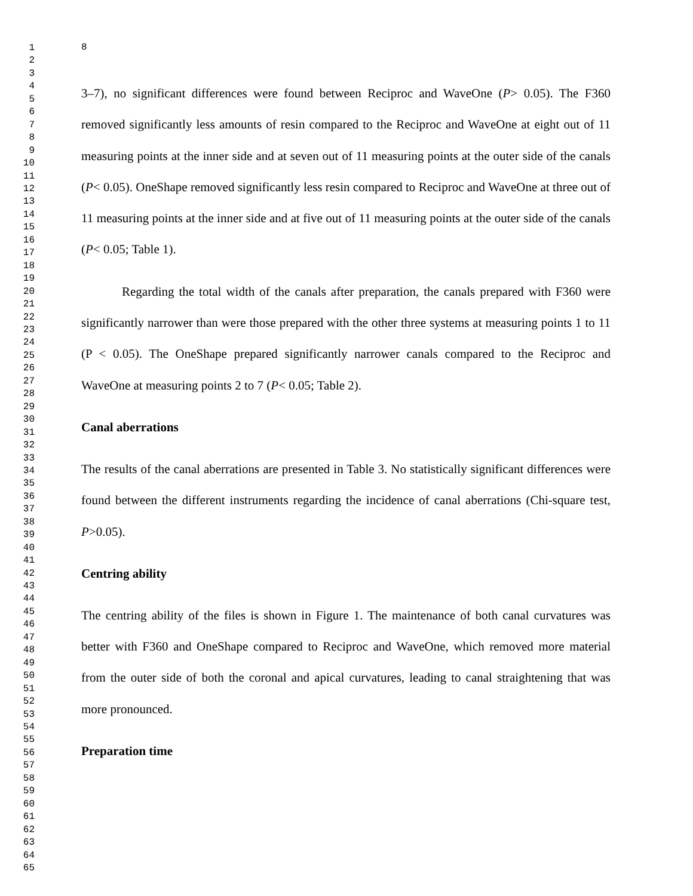1
2
3
4
5
6
7
8
9
10
11
12
13
14
15
16
17
18
19
20
21
22
23
24
25
26
27
28
29
30
31
32
33
34
35
36
37
38
39
40
41
42
43
44
45
46
47
48
49
50
51
52
53
54
55
56
57
58
59
60
61
62
63
64
65
8
3–7), no significant differences were found between Reciproc and WaveOne (P> 0.05). The F360 removed significantly less amounts of resin compared to the Reciproc and WaveOne at eight out of 11 measuring points at the inner side and at seven out of 11 measuring points at the outer side of the canals (P< 0.05). OneShape removed significantly less resin compared to Reciproc and WaveOne at three out of 11 measuring points at the inner side and at five out of 11 measuring points at the outer side of the canals (P< 0.05; Table 1).
Regarding the total width of the canals after preparation, the canals prepared with F360 were significantly narrower than were those prepared with the other three systems at measuring points 1 to 11 (P < 0.05). The OneShape prepared significantly narrower canals compared to the Reciproc and WaveOne at measuring points 2 to 7 (P< 0.05; Table 2).
Canal aberrations
The results of the canal aberrations are presented in Table 3. No statistically significant differences were found between the different instruments regarding the incidence of canal aberrations (Chi-square test, P>0.05).
Centring ability
The centring ability of the files is shown in Figure 1. The maintenance of both canal curvatures was better with F360 and OneShape compared to Reciproc and WaveOne, which removed more material from the outer side of both the coronal and apical curvatures, leading to canal straightening that was more pronounced.
Preparation time